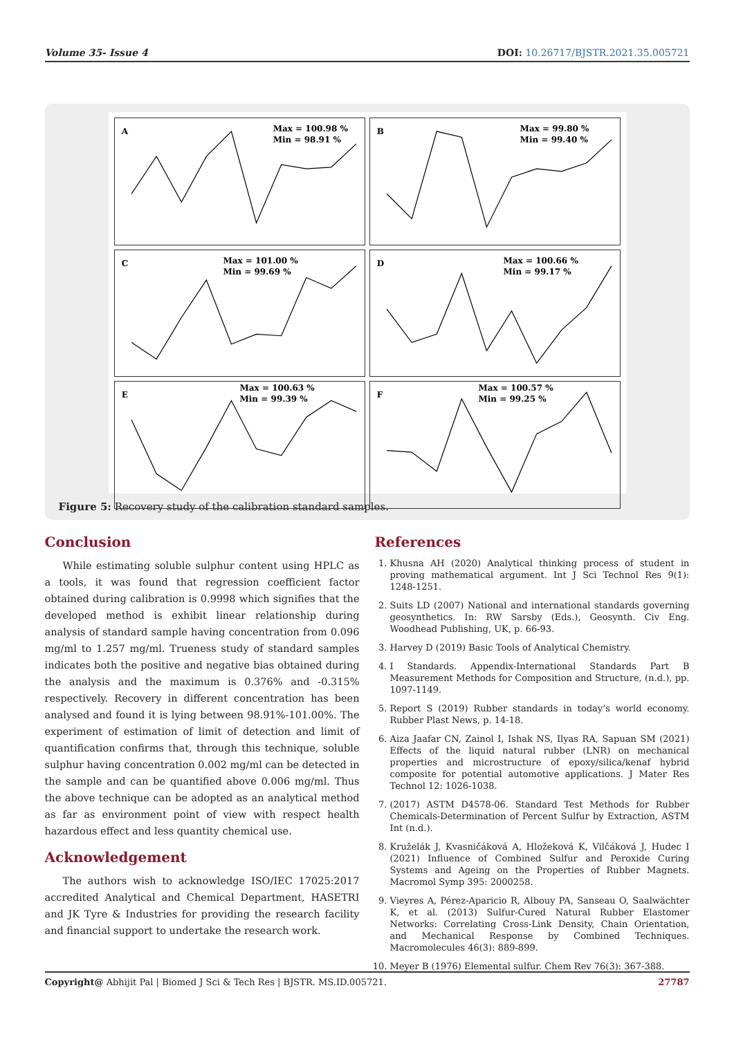Volume 35- Issue 4 DOI: 10.26717/BJSTR.2021.35.005721
A
Max = 100.98 %
Min = 98.91 %
B
Max = 99.80 %
Min = 99.40 %
C
Max = 101.00 %
Min = 99.69 %
D
Max = 100.66 %
Min = 99.17 %
E
Max = 100.63 %
Min = 99.39 %
F
Max = 100.57 %
Min = 99.25 %
Figure 5: Recovery study of the calibration standard samples.
Conclusion
While estimating soluble sulphur content using HPLC as a tools, it was found that regression coefficient factor obtained during calibration is 0.9998 which signifies that the developed method is exhibit linear relationship during analysis of standard sample having concentration from 0.096 mg/ml to 1.257 mg/ml. Trueness study of standard samples indicates both the positive and negative bias obtained during the analysis and the maximum is 0.376% and -0.315% respectively. Recovery in different concentration has been analysed and found it is lying between 98.91%-101.00%. The experiment of estimation of limit of detection and limit of quantification confirms that, through this technique, soluble sulphur having concentration 0.002 mg/ml can be detected in the sample and can be quantified above 0.006 mg/ml. Thus the above technique can be adopted as an analytical method as far as environment point of view with respect health hazardous effect and less quantity chemical use.
Acknowledgement
The authors wish to acknowledge ISO/IEC 17025:2017 accredited Analytical and Chemical Department, HASETRI and JK Tyre & Industries for providing the research facility and financial support to undertake the research work.
References
1. Khusna AH (2020) Analytical thinking process of student in proving mathematical argument. Int J Sci Technol Res 9(1): 1248-1251.
2. Suits LD (2007) National and international standards governing geosynthetics. In: RW Sarsby (Eds.), Geosynth. Civ Eng. Woodhead Publishing, UK, p. 66-93.
3. Harvey D (2019) Basic Tools of Analytical Chemistry.
4. I Standards. Appendix-International Standards Part B Measurement Methods for Composition and Structure, (n.d.), pp. 1097-1149.
5. Report S (2019) Rubber standards in today’s world economy. Rubber Plast News, p. 14-18.
6. Aiza Jaafar CN, Zainol I, Ishak NS, Ilyas RA, Sapuan SM (2021) Effects of the liquid natural rubber (LNR) on mechanical properties and microstructure of epoxy/silica/kenaf hybrid composite for potential automotive applications. J Mater Res Technol 12: 1026-1038.
7. (2017) ASTM D4578-06. Standard Test Methods for Rubber Chemicals-Determination of Percent Sulfur by Extraction, ASTM Int (n.d.).
8. Kruželák J, Kvasničáková A, Hložeková K, Vilčáková J, Hudec I (2021) Influence of Combined Sulfur and Peroxide Curing Systems and Ageing on the Properties of Rubber Magnets. Macromol Symp 395: 2000258.
9. Vieyres A, Pérez-Aparicio R, Albouy PA, Sanseau O, Saalwächter K, et al. (2013) Sulfur-Cured Natural Rubber Elastomer Networks: Correlating Cross-Link Density, Chain Orientation, and Mechanical Response by Combined Techniques. Macromolecules 46(3): 889-899.
10. Meyer B (1976) Elemental sulfur. Chem Rev 76(3): 367-388.
Copyright@ Abhijit Pal | Biomed J Sci & Tech Res | BJSTR. MS.ID.005721. 27787